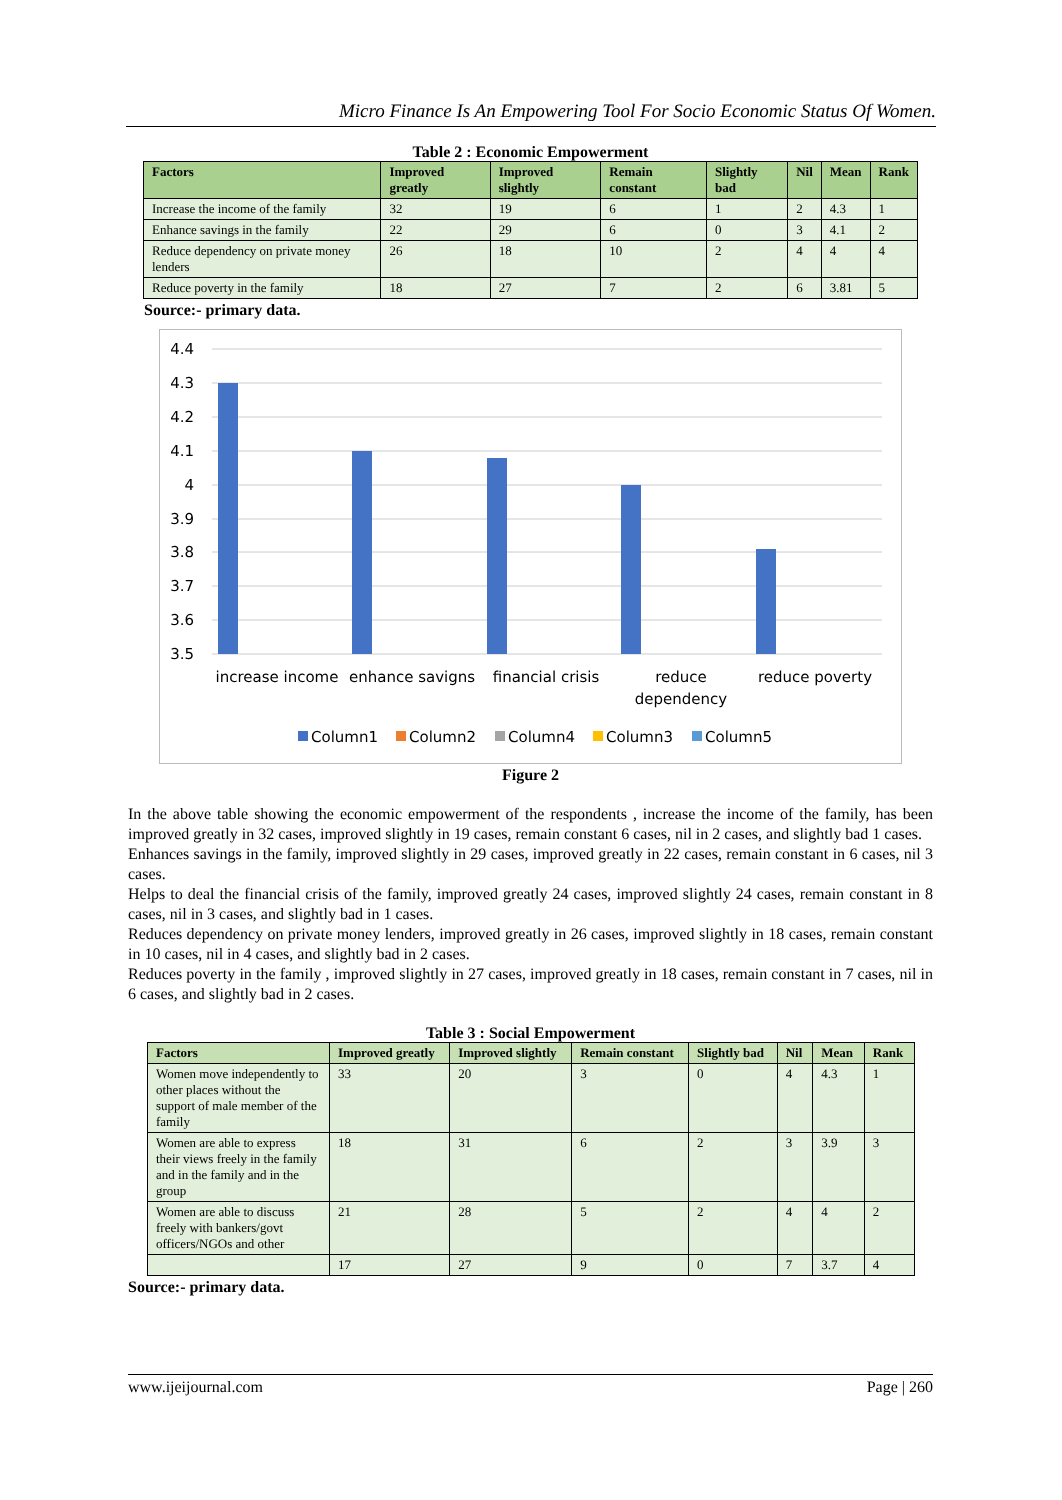Micro Finance Is An Empowering Tool For Socio Economic Status Of Women.
Table 2 : Economic Empowerment
| Factors | Improved greatly | Improved slightly | Remain constant | Slightly bad | Nil | Mean | Rank |
| --- | --- | --- | --- | --- | --- | --- | --- |
| Increase the income of the family | 32 | 19 | 6 | 1 | 2 | 4.3 | 1 |
| Enhance savings in the family | 22 | 29 | 6 | 0 | 3 | 4.1 | 2 |
| Reduce dependency on private money lenders | 26 | 18 | 10 | 2 | 4 | 4 | 4 |
| Reduce poverty in the family | 18 | 27 | 7 | 2 | 6 | 3.81 | 5 |
Source:- primary data.
4.4
4.3
4.2
4.1
4
3.9
3.8
3.7
3.6
3.5
increase income
enhance savigns
financial crisis
reduce
dependency
reduce poverty
Column1
Column2
Column4
Column3
Column5
Figure 2
In the above table showing the economic empowerment of the respondents , increase the income of the family, has been improved greatly in 32 cases, improved slightly in 19 cases, remain constant 6 cases, nil in 2 cases, and slightly bad 1 cases.
Enhances savings in the family, improved slightly in 29 cases, improved greatly in 22 cases, remain constant in 6 cases, nil 3 cases.
Helps to deal the financial crisis of the family, improved greatly 24 cases, improved slightly 24 cases, remain constant in 8 cases, nil in 3 cases, and slightly bad in 1 cases.
Reduces dependency on private money lenders, improved greatly in 26 cases, improved slightly in 18 cases, remain constant in 10 cases, nil in 4 cases, and slightly bad in 2 cases.
Reduces poverty in the family , improved slightly in 27 cases, improved greatly in 18 cases, remain constant in 7 cases, nil in 6 cases, and slightly bad in 2 cases.
Table 3 : Social Empowerment
| Factors | Improved greatly | Improved slightly | Remain constant | Slightly bad | Nil | Mean | Rank |
| --- | --- | --- | --- | --- | --- | --- | --- |
| Women move independently to other places without the support of male member of the family | 33 | 20 | 3 | 0 | 4 | 4.3 | 1 |
| Women are able to express their views freely in the family and in the family and in the group | 18 | 31 | 6 | 2 | 3 | 3.9 | 3 |
| Women are able to discuss freely with bankers/govt officers/NGOs and other | 21 | 28 | 5 | 2 | 4 | 4 | 2 |
| | 17 | 27 | 9 | 0 | 7 | 3.7 | 4 |
Source:- primary data.
www.ijeijournal.com Page | 260